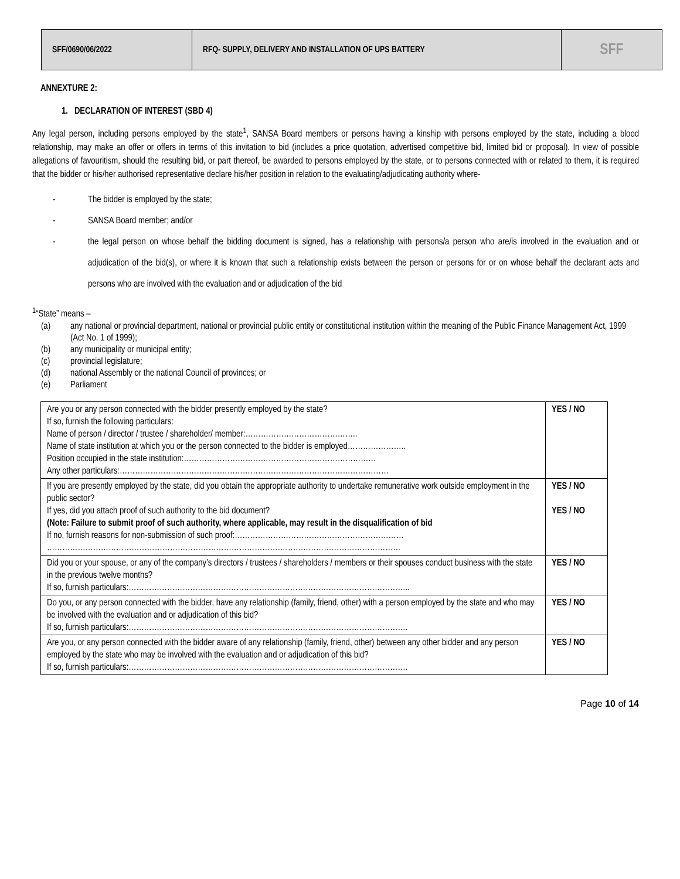| SFF/0690/06/2022 | RFQ- SUPPLY, DELIVERY AND INSTALLATION OF UPS BATTERY | SFF |
ANNEXTURE 2:
1. DECLARATION OF INTEREST (SBD 4)
Any legal person, including persons employed by the state<sup>1</sup>, SANSA Board members or persons having a kinship with persons employed by the state, including a blood relationship, may make an offer or offers in terms of this invitation to bid (includes a price quotation, advertised competitive bid, limited bid or proposal). In view of possible allegations of favouritism, should the resulting bid, or part thereof, be awarded to persons employed by the state, or to persons connected with or related to them, it is required that the bidder or his/her authorised representative declare his/her position in relation to the evaluating/adjudicating authority where-
- The bidder is employed by the state;
- SANSA Board member; and/or
- the legal person on whose behalf the bidding document is signed, has a relationship with persons/a person who are/is involved in the evaluation and or adjudication of the bid(s), or where it is known that such a relationship exists between the person or persons for or on whose behalf the declarant acts and persons who are involved with the evaluation and or adjudication of the bid
<sup>1</sup> “State” means –
(a) any national or provincial department, national or provincial public entity or constitutional institution within the meaning of the Public Finance Management Act, 1999 (Act No. 1 of 1999);
(b) any municipality or municipal entity;
(c) provincial legislature;
(d) national Assembly or the national Council of provinces; or
(e) Parliament
| Are you or any person connected with the bidder presently employed by the state? If so, furnish the following particulars: Name of person / director / trustee / shareholder/ member:…………………………………….. Name of state institution at which you or the person connected to the bidder is employed………………….. Position occupied in the state institution:………………………………………………………………… Any other particulars:…………………………………………………………………………………………… | YES / NO |
| If you are presently employed by the state, did you obtain the appropriate authority to undertake remunerative work outside employment in the public sector? If yes, did you attach proof of such authority to the bid document? (Note: Failure to submit proof of such authority, where applicable, may result in the disqualification of bid If no, furnish reasons for non-submission of such proof:………………………………………………………… ………………………………………………………………………………………………………………………… | YES / NO YES / NO |
| Did you or your spouse, or any of the company’s directors / trustees / shareholders / members or their spouses conduct business with the state in the previous twelve months? If so, furnish particulars:……………………………………………………………………………………………….. | YES / NO |
| Do you, or any person connected with the bidder, have any relationship (family, friend, other) with a person employed by the state and who may be involved with the evaluation and or adjudication of this bid? If so, furnish particulars:………………………………………………………………………………………………. | YES / NO |
| Are you, or any person connected with the bidder aware of any relationship (family, friend, other) between any other bidder and any person employed by the state who may be involved with the evaluation and or adjudication of this bid? If so, furnish particulars:………………………………………………………………………………………………. | YES / NO |
Page 10 of 14